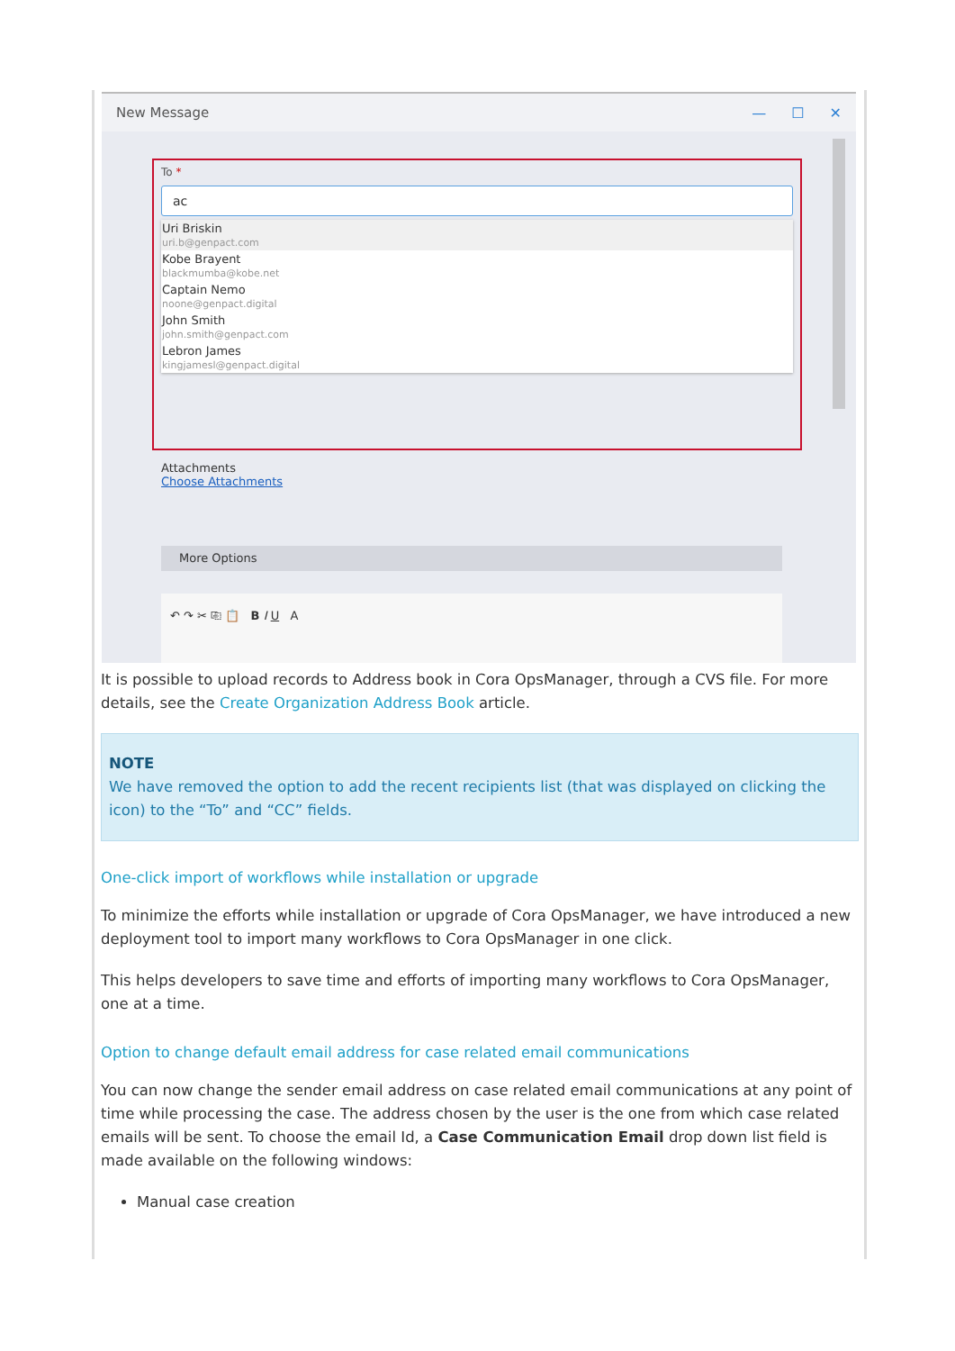New Message — ☐ ✕
To *
ac
Uri Briskin
uri.b@genpact.com
Kobe Brayent
blackmumba@kobe.net
Captain Nemo
noone@genpact.digital
John Smith
john.smith@genpact.com
Lebron James
kingjamesl@genpact.digital
Attachments
Choose Attachments
More Options
↶ ↷ ✂ ⎘ 📋 B I U A
It is possible to upload records to Address book in Cora OpsManager, through a CVS file. For more details, see the Create Organization Address Book article.
NOTE
We have removed the option to add the recent recipients list (that was displayed on clicking the icon) to the “To” and “CC” fields.
One-click import of workflows while installation or upgrade
To minimize the efforts while installation or upgrade of Cora OpsManager, we have introduced a new deployment tool to import many workflows to Cora OpsManager in one click.
This helps developers to save time and efforts of importing many workflows to Cora OpsManager, one at a time.
Option to change default email address for case related email communications
You can now change the sender email address on case related email communications at any point of time while processing the case. The address chosen by the user is the one from which case related emails will be sent. To choose the email Id, a Case Communication Email drop down list field is made available on the following windows:
Manual case creation